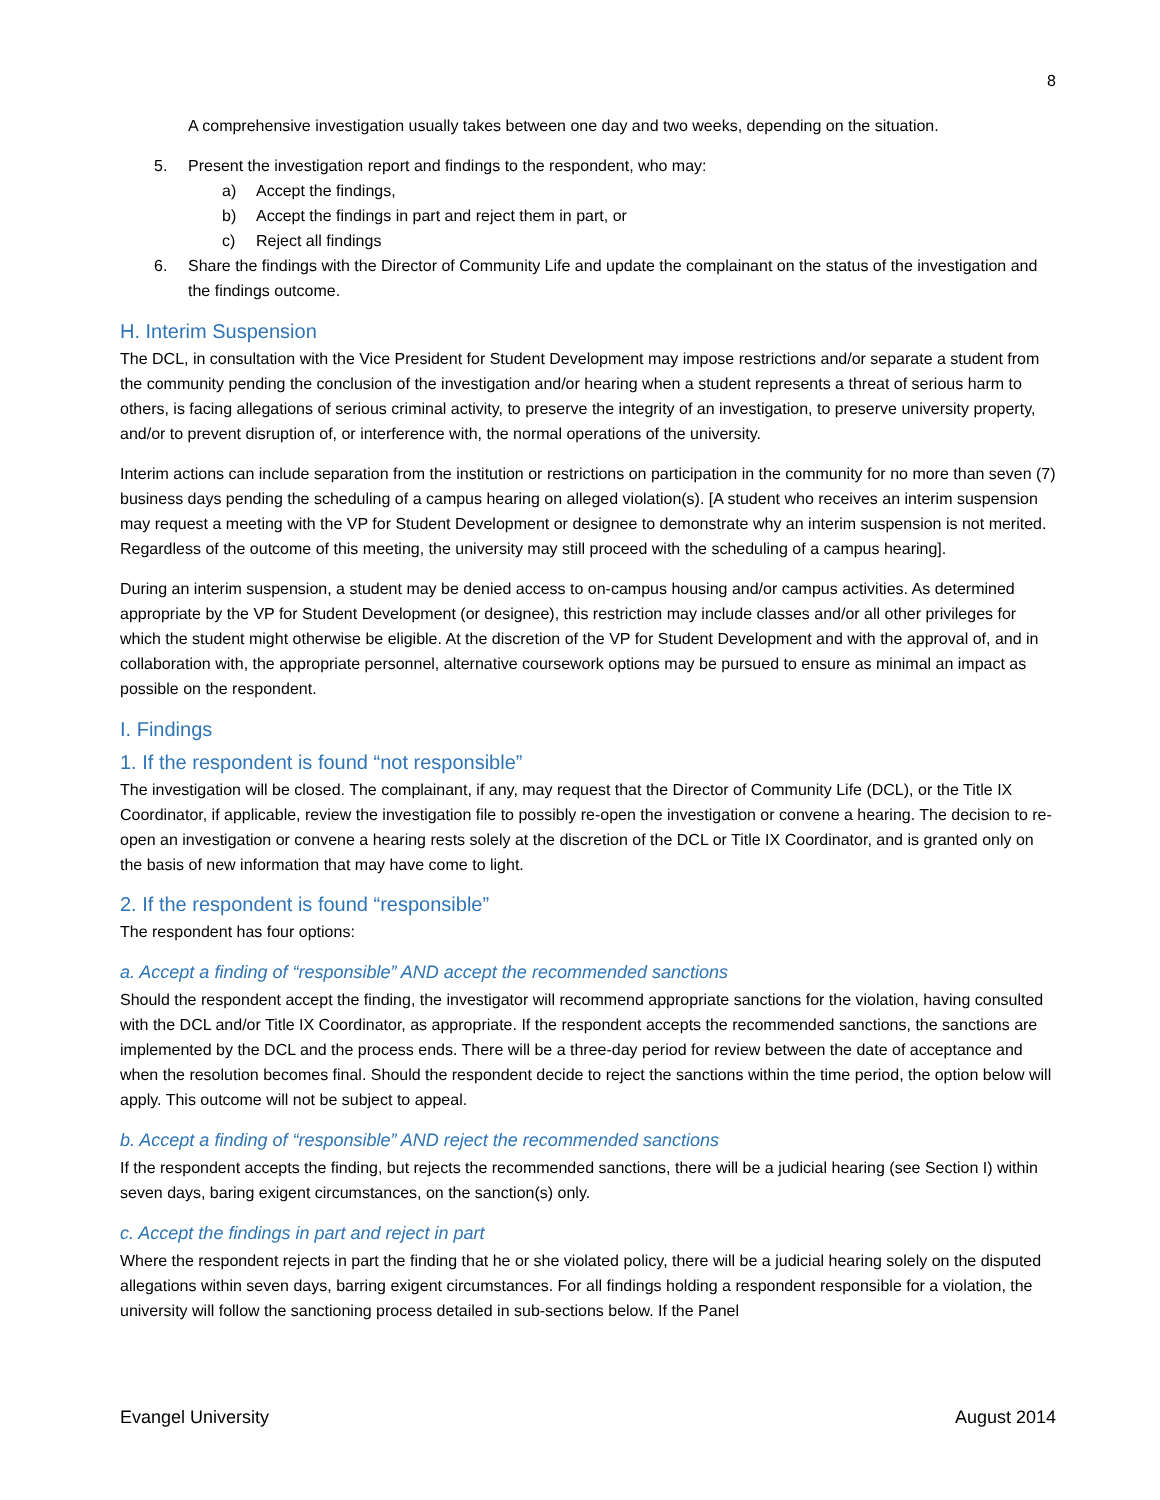8
A comprehensive investigation usually takes between one day and two weeks, depending on the situation.
5. Present the investigation report and findings to the respondent, who may:
a) Accept the findings,
b) Accept the findings in part and reject them in part, or
c) Reject all findings
6. Share the findings with the Director of Community Life and update the complainant on the status of the investigation and the findings outcome.
H. Interim Suspension
The DCL, in consultation with the Vice President for Student Development may impose restrictions and/or separate a student from the community pending the conclusion of the investigation and/or hearing when a student represents a threat of serious harm to others, is facing allegations of serious criminal activity, to preserve the integrity of an investigation, to preserve university property, and/or to prevent disruption of, or interference with, the normal operations of the university.
Interim actions can include separation from the institution or restrictions on participation in the community for no more than seven (7) business days pending the scheduling of a campus hearing on alleged violation(s). [A student who receives an interim suspension may request a meeting with the VP for Student Development or designee to demonstrate why an interim suspension is not merited. Regardless of the outcome of this meeting, the university may still proceed with the scheduling of a campus hearing].
During an interim suspension, a student may be denied access to on-campus housing and/or campus activities. As determined appropriate by the VP for Student Development (or designee), this restriction may include classes and/or all other privileges for which the student might otherwise be eligible. At the discretion of the VP for Student Development and with the approval of, and in collaboration with, the appropriate personnel, alternative coursework options may be pursued to ensure as minimal an impact as possible on the respondent.
I. Findings
1. If the respondent is found “not responsible”
The investigation will be closed. The complainant, if any, may request that the Director of Community Life (DCL), or the Title IX Coordinator, if applicable, review the investigation file to possibly re-open the investigation or convene a hearing. The decision to re-open an investigation or convene a hearing rests solely at the discretion of the DCL or Title IX Coordinator, and is granted only on the basis of new information that may have come to light.
2. If the respondent is found “responsible”
The respondent has four options:
a. Accept a finding of “responsible” AND accept the recommended sanctions
Should the respondent accept the finding, the investigator will recommend appropriate sanctions for the violation, having consulted with the DCL and/or Title IX Coordinator, as appropriate. If the respondent accepts the recommended sanctions, the sanctions are implemented by the DCL and the process ends. There will be a three-day period for review between the date of acceptance and when the resolution becomes final. Should the respondent decide to reject the sanctions within the time period, the option below will apply. This outcome will not be subject to appeal.
b. Accept a finding of “responsible” AND reject the recommended sanctions
If the respondent accepts the finding, but rejects the recommended sanctions, there will be a judicial hearing (see Section I) within seven days, baring exigent circumstances, on the sanction(s) only.
c. Accept the findings in part and reject in part
Where the respondent rejects in part the finding that he or she violated policy, there will be a judicial hearing solely on the disputed allegations within seven days, barring exigent circumstances. For all findings holding a respondent responsible for a violation, the university will follow the sanctioning process detailed in sub-sections below. If the Panel
Evangel University August 2014